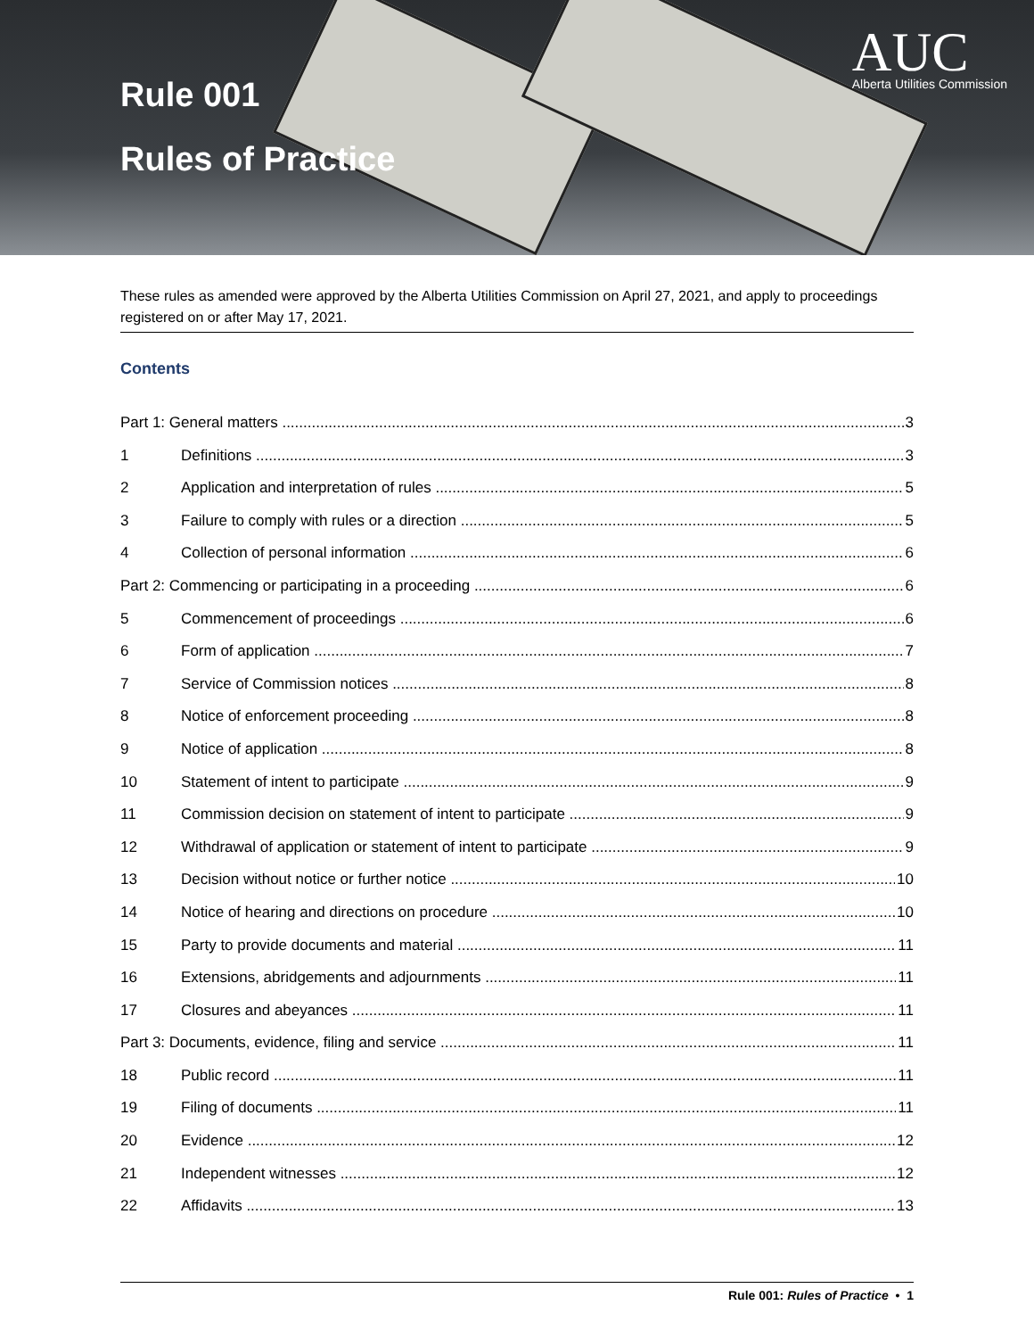Rule 001
Rules of Practice
AUC
Alberta Utilities Commission
These rules as amended were approved by the Alberta Utilities Commission on April 27, 2021, and apply to proceedings registered on or after May 17, 2021.
Contents
Part 1: General matters 3
1 Definitions 3
2 Application and interpretation of rules 5
3 Failure to comply with rules or a direction 5
4 Collection of personal information 6
Part 2: Commencing or participating in a proceeding 6
5 Commencement of proceedings 6
6 Form of application 7
7 Service of Commission notices 8
8 Notice of enforcement proceeding 8
9 Notice of application 8
10 Statement of intent to participate 9
11 Commission decision on statement of intent to participate 9
12 Withdrawal of application or statement of intent to participate 9
13 Decision without notice or further notice 10
14 Notice of hearing and directions on procedure 10
15 Party to provide documents and material 11
16 Extensions, abridgements and adjournments 11
17 Closures and abeyances 11
Part 3: Documents, evidence, filing and service 11
18 Public record 11
19 Filing of documents 11
20 Evidence 12
21 Independent witnesses 12
22 Affidavits 13
Rule 001: Rules of Practice • 1